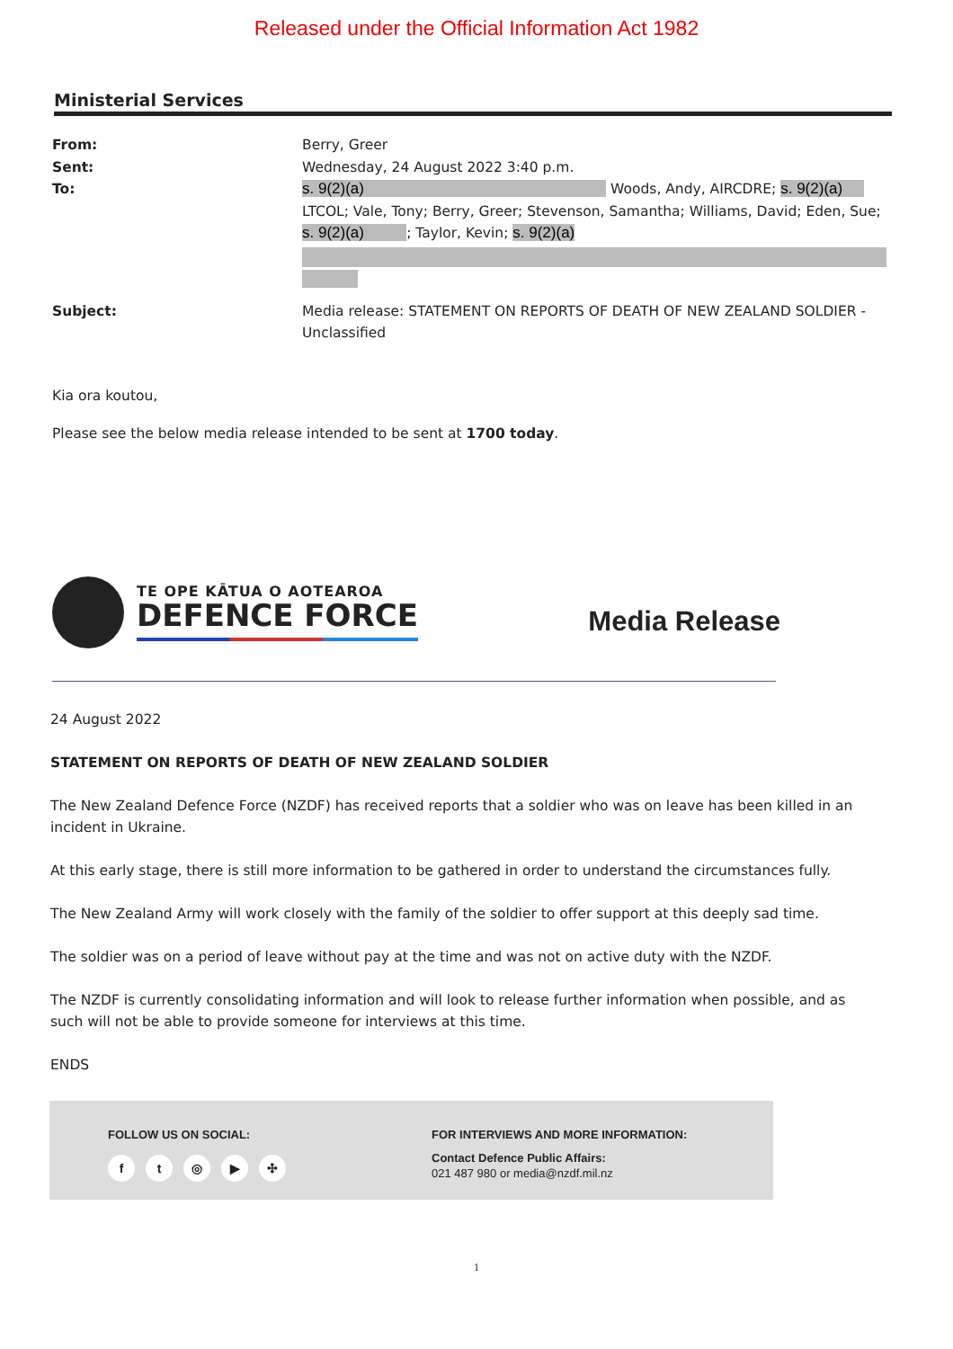Released under the Official Information Act 1982
Ministerial Services
From:
Berry, Greer
Sent:
Wednesday, 24 August 2022 3:40 p.m.
To:
s. 9(2)(a) Woods, Andy, AIRCDRE; s. 9(2)(a) LTCOL; Vale, Tony; Berry, Greer; Stevenson, Samantha; Williams, David; Eden, Sue; s. 9(2)(a) ; Taylor, Kevin; s. 9(2)(a)
Subject:
Media release: STATEMENT ON REPORTS OF DEATH OF NEW ZEALAND SOLDIER - Unclassified
Kia ora koutou,
Please see the below media release intended to be sent at 1700 today.
TE OPE KĀTUA O AOTEAROA
DEFENCE FORCE
Media Release
24 August 2022
STATEMENT ON REPORTS OF DEATH OF NEW ZEALAND SOLDIER
The New Zealand Defence Force (NZDF) has received reports that a soldier who was on leave has been killed in an incident in Ukraine.
At this early stage, there is still more information to be gathered in order to understand the circumstances fully.
The New Zealand Army will work closely with the family of the soldier to offer support at this deeply sad time.
The soldier was on a period of leave without pay at the time and was not on active duty with the NZDF.
The NZDF is currently consolidating information and will look to release further information when possible, and as such will not be able to provide someone for interviews at this time.
ENDS
FOLLOW US ON SOCIAL:
ft ◎ ▶ ✣
FOR INTERVIEWS AND MORE INFORMATION:
Contact Defence Public Affairs:
021 487 980 or media@nzdf.mil.nz
1